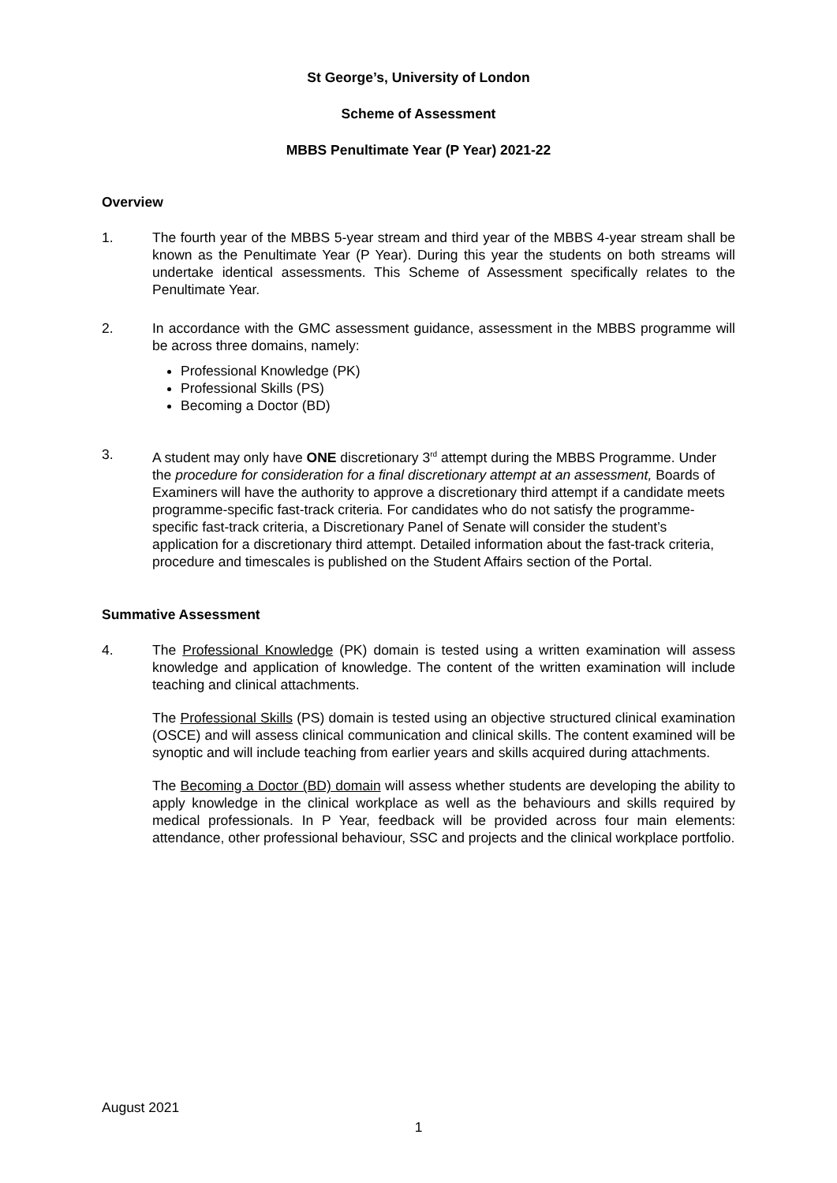St George’s, University of London
Scheme of Assessment
MBBS Penultimate Year (P Year) 2021-22
Overview
1. The fourth year of the MBBS 5-year stream and third year of the MBBS 4-year stream shall be known as the Penultimate Year (P Year). During this year the students on both streams will undertake identical assessments. This Scheme of Assessment specifically relates to the Penultimate Year.
2. In accordance with the GMC assessment guidance, assessment in the MBBS programme will be across three domains, namely:
Professional Knowledge (PK)
Professional Skills (PS)
Becoming a Doctor (BD)
3. A student may only have ONE discretionary 3<sup>rd</sup> attempt during the MBBS Programme. Under the procedure for consideration for a final discretionary attempt at an assessment, Boards of Examiners will have the authority to approve a discretionary third attempt if a candidate meets programme-specific fast-track criteria. For candidates who do not satisfy the programme-specific fast-track criteria, a Discretionary Panel of Senate will consider the student’s application for a discretionary third attempt. Detailed information about the fast-track criteria, procedure and timescales is published on the Student Affairs section of the Portal.
Summative Assessment
4. The Professional Knowledge (PK) domain is tested using a written examination will assess knowledge and application of knowledge. The content of the written examination will include teaching and clinical attachments.
The Professional Skills (PS) domain is tested using an objective structured clinical examination (OSCE) and will assess clinical communication and clinical skills. The content examined will be synoptic and will include teaching from earlier years and skills acquired during attachments.
The Becoming a Doctor (BD) domain will assess whether students are developing the ability to apply knowledge in the clinical workplace as well as the behaviours and skills required by medical professionals. In P Year, feedback will be provided across four main elements: attendance, other professional behaviour, SSC and projects and the clinical workplace portfolio.
August 2021
1